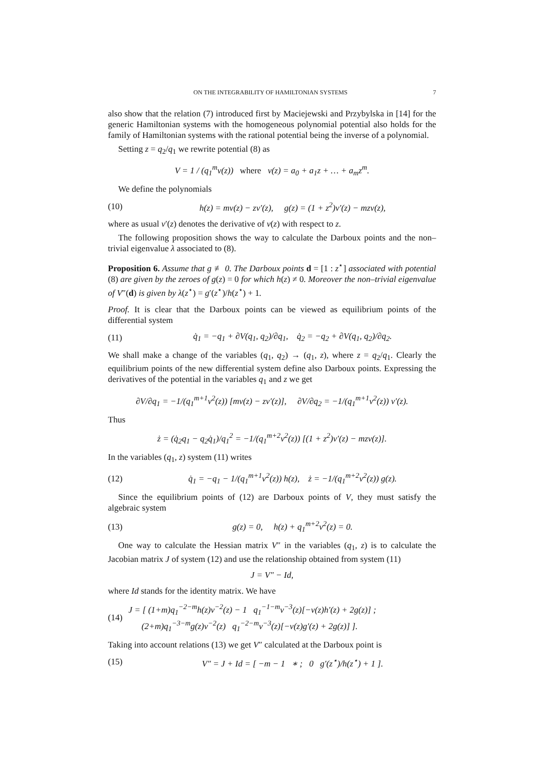ON THE INTEGRABILITY OF HAMILTONIAN SYSTEMS 7
also show that the relation (7) introduced first by Maciejewski and Przybylska in [14] for the generic Hamiltonian systems with the homogeneous polynomial potential also holds for the family of Hamiltonian systems with the rational potential being the inverse of a polynomial.
Setting z = q<sub>2</sub>/q<sub>1</sub> we rewrite potential (8) as
V = 1 / (q<sub>1</sub><sup>m</sup>v(z)) where v(z) = a<sub>0</sub> + a<sub>1</sub>z + … + a<sub>m</sub>z<sup>m</sup>.
We define the polynomials
(10) h(z) = mv(z) − zv′(z), g(z) = (1 + z<sup>2</sup>)v′(z) − mzv(z),
where as usual v′(z) denotes the derivative of v(z) with respect to z.
The following proposition shows the way to calculate the Darboux points and the non–trivial eigenvalue λ associated to (8).
Proposition 6. Assume that g ≢ 0. The Darboux points d = [1 : z<sup>⋆</sup>] associated with potential (8) are given by the zeroes of g(z) = 0 for which h(z) ≠ 0. Moreover the non–trivial eigenvalue of V″(d) is given by λ(z<sup>⋆</sup>) = g′(z<sup>⋆</sup>)/h(z<sup>⋆</sup>) + 1.
Proof. It is clear that the Darboux points can be viewed as equilibrium points of the differential system
(11) q̇<sub>1</sub> = −q<sub>1</sub> + ∂V(q<sub>1</sub>, q<sub>2</sub>)/∂q<sub>1</sub>, q̇<sub>2</sub> = −q<sub>2</sub> + ∂V(q<sub>1</sub>, q<sub>2</sub>)/∂q<sub>2</sub>.
We shall make a change of the variables (q<sub>1</sub>, q<sub>2</sub>) → (q<sub>1</sub>, z), where z = q<sub>2</sub>/q<sub>1</sub>. Clearly the equilibrium points of the new differential system define also Darboux points. Expressing the derivatives of the potential in the variables q<sub>1</sub> and z we get
∂V/∂q<sub>1</sub> = −1/(q<sub>1</sub><sup>m+1</sup>v<sup>2</sup>(z)) [mv(z) − zv′(z)], ∂V/∂q<sub>2</sub> = −1/(q<sub>1</sub><sup>m+1</sup>v<sup>2</sup>(z)) v′(z).
Thus
ż = (q̇<sub>2</sub>q<sub>1</sub> − q<sub>2</sub>q̇<sub>1</sub>)/q<sub>1</sub><sup>2</sup> = −1/(q<sub>1</sub><sup>m+2</sup>v<sup>2</sup>(z)) [(1 + z<sup>2</sup>)v′(z) − mzv(z)].
In the variables (q<sub>1</sub>, z) system (11) writes
(12) q̇<sub>1</sub> = −q<sub>1</sub> − 1/(q<sub>1</sub><sup>m+1</sup>v<sup>2</sup>(z)) h(z), ż = −1/(q<sub>1</sub><sup>m+2</sup>v<sup>2</sup>(z)) g(z).
Since the equilibrium points of (12) are Darboux points of V, they must satisfy the algebraic system
(13) g(z) = 0, h(z) + q<sub>1</sub><sup>m+2</sup>v<sup>2</sup>(z) = 0.
One way to calculate the Hessian matrix V″ in the variables (q<sub>1</sub>, z) is to calculate the Jacobian matrix J of system (12) and use the relationship obtained from system (11)
J = V″ − Id,
where Id stands for the identity matrix. We have
(14) J = [ (1+m)q<sub>1</sub><sup>−2−m</sup>h(z)v<sup>−2</sup>(z) − 1 q<sub>1</sub><sup>−1−m</sup>v<sup>−3</sup>(z)[−v(z)h′(z) + 2g(z)] ;
(2+m)q<sub>1</sub><sup>−3−m</sup>g(z)v<sup>−2</sup>(z) q<sub>1</sub><sup>−2−m</sup>v<sup>−3</sup>(z)[−v(z)g′(z) + 2g(z)] ].
Taking into account relations (13) we get V″ calculated at the Darboux point is
(15) V″ = J + Id = [ −m − 1 ∗ ; 0 g′(z<sup>⋆</sup>)/h(z<sup>⋆</sup>) + 1 ].